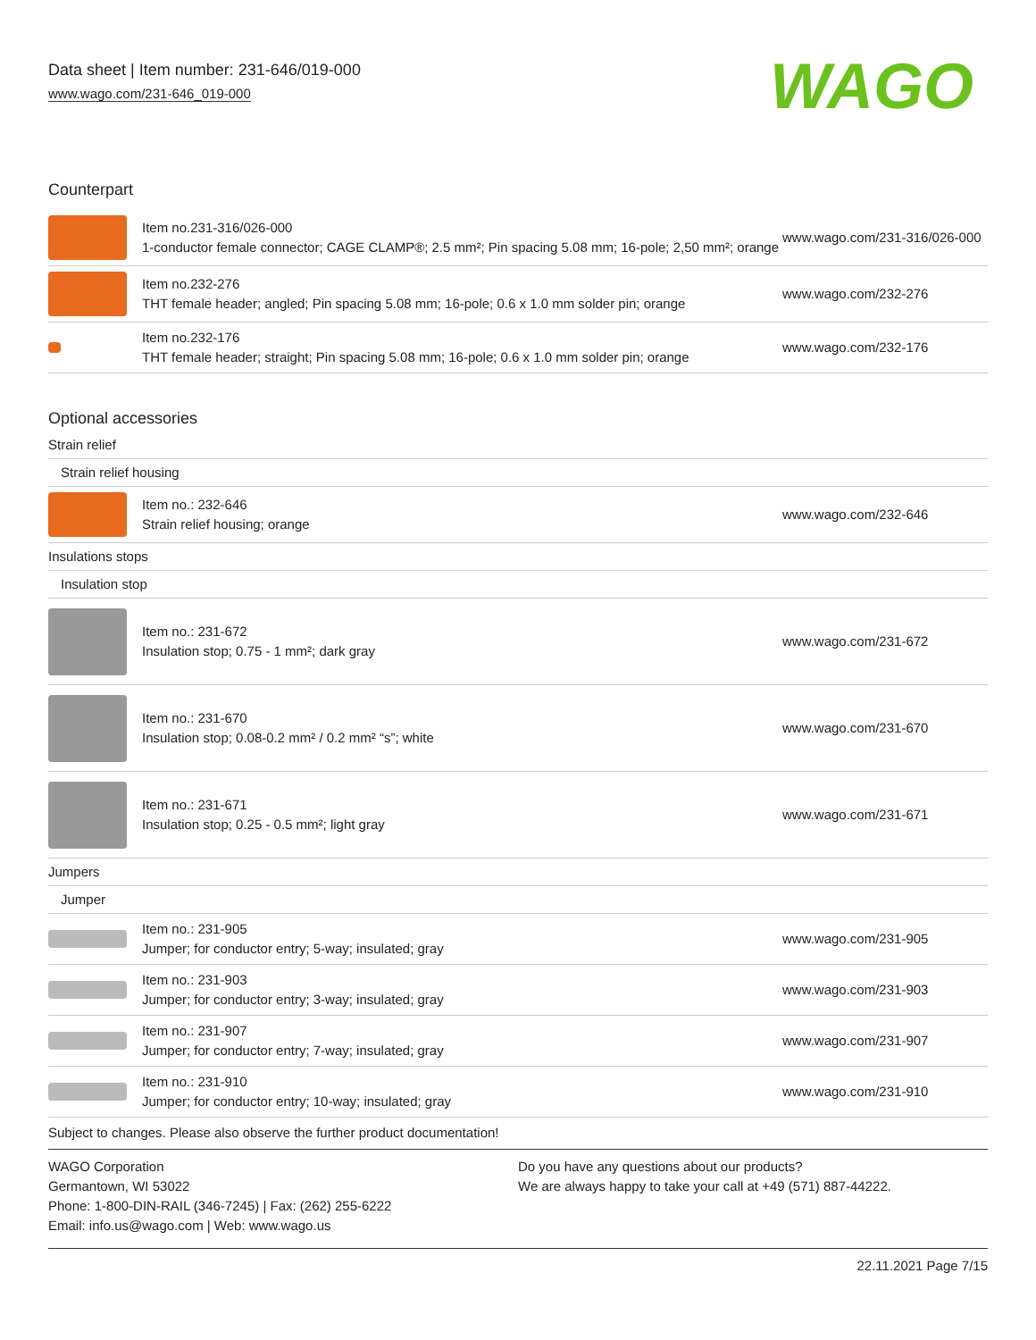Data sheet | Item number: 231-646/019-000
www.wago.com/231-646_019-000 WAGO
Counterpart
| | Item no.231-316/026-000 1-conductor female connector; CAGE CLAMP®; 2.5 mm²; Pin spacing 5.08 mm; 16-pole; 2,50 mm²; orange | www.wago.com/231-316/026-000 |
| | Item no.232-276 THT female header; angled; Pin spacing 5.08 mm; 16-pole; 0.6 x 1.0 mm solder pin; orange | www.wago.com/232-276 |
| | Item no.232-176 THT female header; straight; Pin spacing 5.08 mm; 16-pole; 0.6 x 1.0 mm solder pin; orange | www.wago.com/232-176 |
Optional accessories
| Strain relief | | |
| Strain relief housing | | |
| | Item no.: 232-646 Strain relief housing; orange | www.wago.com/232-646 |
| Insulations stops | | |
| Insulation stop | | |
| | Item no.: 231-672 Insulation stop; 0.75 - 1 mm²; dark gray | www.wago.com/231-672 |
| | Item no.: 231-670 Insulation stop; 0.08-0.2 mm² / 0.2 mm² “s”; white | www.wago.com/231-670 |
| | Item no.: 231-671 Insulation stop; 0.25 - 0.5 mm²; light gray | www.wago.com/231-671 |
| Jumpers | | |
| Jumper | | |
| | Item no.: 231-905 Jumper; for conductor entry; 5-way; insulated; gray | www.wago.com/231-905 |
| | Item no.: 231-903 Jumper; for conductor entry; 3-way; insulated; gray | www.wago.com/231-903 |
| | Item no.: 231-907 Jumper; for conductor entry; 7-way; insulated; gray | www.wago.com/231-907 |
| | Item no.: 231-910 Jumper; for conductor entry; 10-way; insulated; gray | www.wago.com/231-910 |
Subject to changes. Please also observe the further product documentation!
WAGO Corporation
Germantown, WI 53022
Phone: 1-800-DIN-RAIL (346-7245) | Fax: (262) 255-6222
Email: info.us@wago.com | Web: www.wago.us
Do you have any questions about our products?
We are always happy to take your call at +49 (571) 887-44222.
22.11.2021 Page 7/15